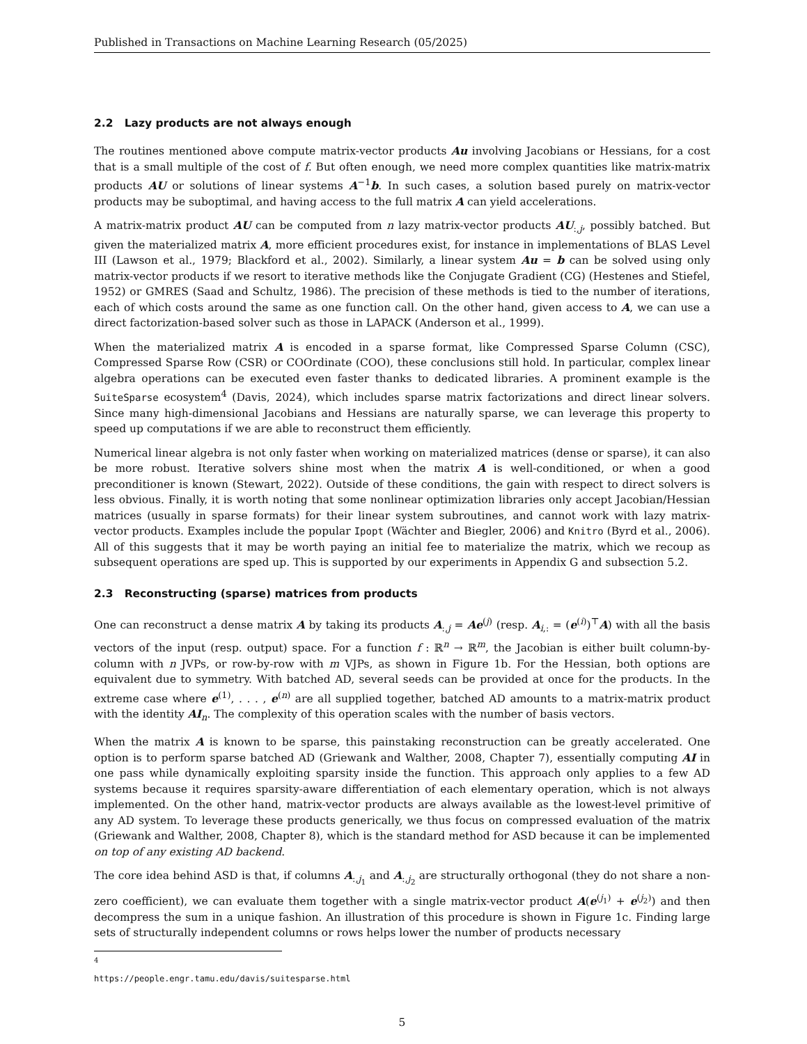Published in Transactions on Machine Learning Research (05/2025)
2.2 Lazy products are not always enough
The routines mentioned above compute matrix-vector products Au involving Jacobians or Hessians, for a cost that is a small multiple of the cost of f. But often enough, we need more complex quantities like matrix-matrix products AU or solutions of linear systems A<sup>−1</sup>b. In such cases, a solution based purely on matrix-vector products may be suboptimal, and having access to the full matrix A can yield accelerations.
A matrix-matrix product AU can be computed from n lazy matrix-vector products AU<sub>:,j</sub>, possibly batched. But given the materialized matrix A, more efficient procedures exist, for instance in implementations of BLAS Level III (Lawson et al., 1979; Blackford et al., 2002). Similarly, a linear system Au = b can be solved using only matrix-vector products if we resort to iterative methods like the Conjugate Gradient (CG) (Hestenes and Stiefel, 1952) or GMRES (Saad and Schultz, 1986). The precision of these methods is tied to the number of iterations, each of which costs around the same as one function call. On the other hand, given access to A, we can use a direct factorization-based solver such as those in LAPACK (Anderson et al., 1999).
When the materialized matrix A is encoded in a sparse format, like Compressed Sparse Column (CSC), Compressed Sparse Row (CSR) or COOrdinate (COO), these conclusions still hold. In particular, complex linear algebra operations can be executed even faster thanks to dedicated libraries. A prominent example is the SuiteSparse ecosystem<sup>4</sup> (Davis, 2024), which includes sparse matrix factorizations and direct linear solvers. Since many high-dimensional Jacobians and Hessians are naturally sparse, we can leverage this property to speed up computations if we are able to reconstruct them efficiently.
Numerical linear algebra is not only faster when working on materialized matrices (dense or sparse), it can also be more robust. Iterative solvers shine most when the matrix A is well-conditioned, or when a good preconditioner is known (Stewart, 2022). Outside of these conditions, the gain with respect to direct solvers is less obvious. Finally, it is worth noting that some nonlinear optimization libraries only accept Jacobian/Hessian matrices (usually in sparse formats) for their linear system subroutines, and cannot work with lazy matrix-vector products. Examples include the popular Ipopt (Wächter and Biegler, 2006) and Knitro (Byrd et al., 2006). All of this suggests that it may be worth paying an initial fee to materialize the matrix, which we recoup as subsequent operations are sped up. This is supported by our experiments in Appendix G and subsection 5.2.
2.3 Reconstructing (sparse) matrices from products
One can reconstruct a dense matrix A by taking its products A<sub>:,j</sub> = Ae<sup>(j)</sup> (resp. A<sub>i,:</sub> = (e<sup>(i)</sup>)<sup>⊤</sup>A) with all the basis vectors of the input (resp. output) space. For a function f : ℝ<sup>n</sup> → ℝ<sup>m</sup>, the Jacobian is either built column-by-column with n JVPs, or row-by-row with m VJPs, as shown in Figure 1b. For the Hessian, both options are equivalent due to symmetry. With batched AD, several seeds can be provided at once for the products. In the extreme case where e<sup>(1)</sup>, . . . , e<sup>(n)</sup> are all supplied together, batched AD amounts to a matrix-matrix product with the identity AI<sub>n</sub>. The complexity of this operation scales with the number of basis vectors.
When the matrix A is known to be sparse, this painstaking reconstruction can be greatly accelerated. One option is to perform sparse batched AD (Griewank and Walther, 2008, Chapter 7), essentially computing AI in one pass while dynamically exploiting sparsity inside the function. This approach only applies to a few AD systems because it requires sparsity-aware differentiation of each elementary operation, which is not always implemented. On the other hand, matrix-vector products are always available as the lowest-level primitive of any AD system. To leverage these products generically, we thus focus on compressed evaluation of the matrix (Griewank and Walther, 2008, Chapter 8), which is the standard method for ASD because it can be implemented on top of any existing AD backend.
The core idea behind ASD is that, if columns A<sub>:,j<sub>1</sub></sub> and A<sub>:,j<sub>2</sub></sub> are structurally orthogonal (they do not share a non-zero coefficient), we can evaluate them together with a single matrix-vector product A(e<sup>(j<sub>1</sub>)</sup> + e<sup>(j<sub>2</sub>)</sup>) and then decompress the sum in a unique fashion. An illustration of this procedure is shown in Figure 1c. Finding large sets of structurally independent columns or rows helps lower the number of products necessary
<sup>4</sup> https://people.engr.tamu.edu/davis/suitesparse.html
5